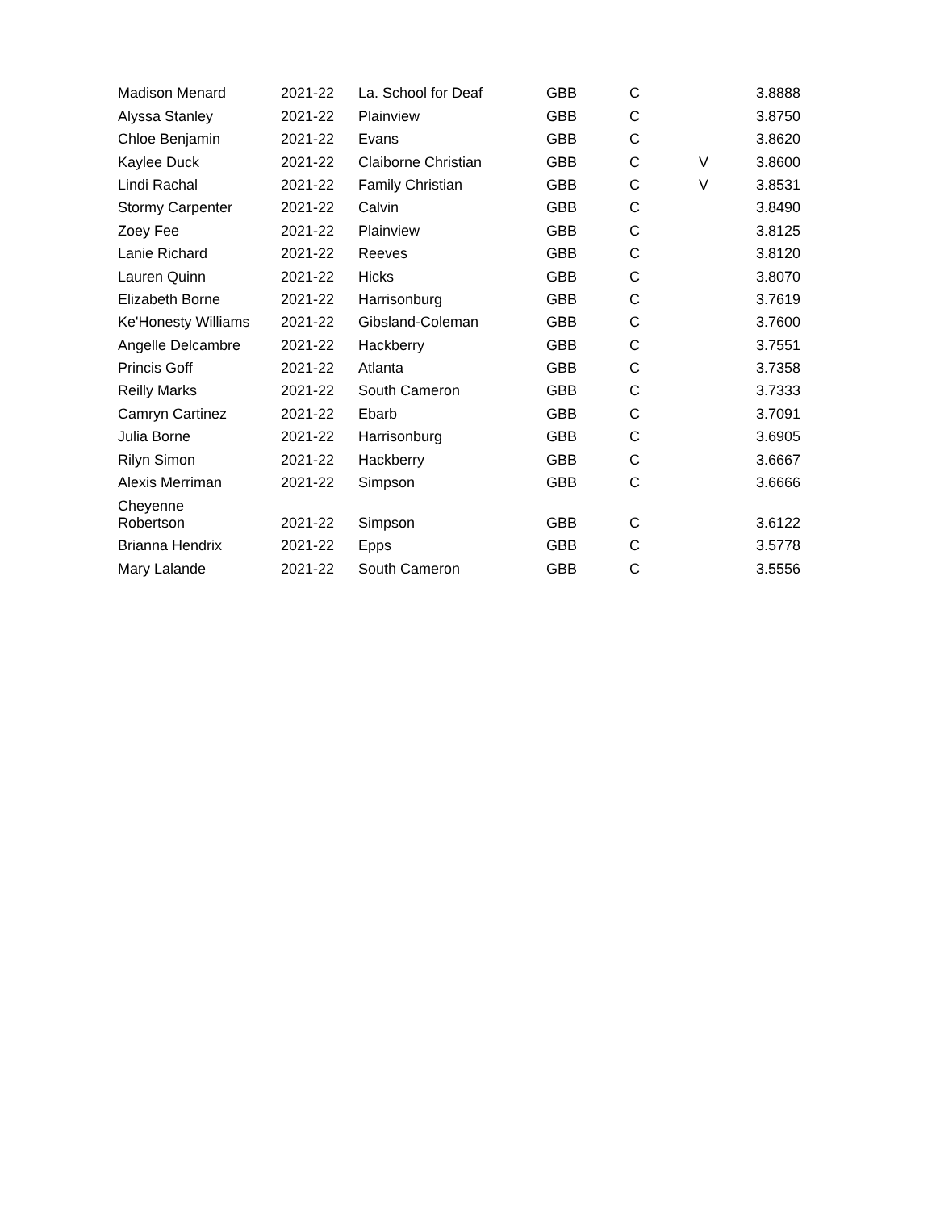| Madison Menard | 2021-22 | La. School for Deaf | GBB | C | | 3.8888 |
| Alyssa Stanley | 2021-22 | Plainview | GBB | C | | 3.8750 |
| Chloe Benjamin | 2021-22 | Evans | GBB | C | | 3.8620 |
| Kaylee Duck | 2021-22 | Claiborne Christian | GBB | C | V | 3.8600 |
| Lindi Rachal | 2021-22 | Family Christian | GBB | C | V | 3.8531 |
| Stormy Carpenter | 2021-22 | Calvin | GBB | C | | 3.8490 |
| Zoey Fee | 2021-22 | Plainview | GBB | C | | 3.8125 |
| Lanie Richard | 2021-22 | Reeves | GBB | C | | 3.8120 |
| Lauren Quinn | 2021-22 | Hicks | GBB | C | | 3.8070 |
| Elizabeth Borne | 2021-22 | Harrisonburg | GBB | C | | 3.7619 |
| Ke'Honesty Williams | 2021-22 | Gibsland-Coleman | GBB | C | | 3.7600 |
| Angelle Delcambre | 2021-22 | Hackberry | GBB | C | | 3.7551 |
| Princis Goff | 2021-22 | Atlanta | GBB | C | | 3.7358 |
| Reilly Marks | 2021-22 | South Cameron | GBB | C | | 3.7333 |
| Camryn Cartinez | 2021-22 | Ebarb | GBB | C | | 3.7091 |
| Julia Borne | 2021-22 | Harrisonburg | GBB | C | | 3.6905 |
| Rilyn Simon | 2021-22 | Hackberry | GBB | C | | 3.6667 |
| Alexis Merriman | 2021-22 | Simpson | GBB | C | | 3.6666 |
| Cheyenne Robertson | 2021-22 | Simpson | GBB | C | | 3.6122 |
| Brianna Hendrix | 2021-22 | Epps | GBB | C | | 3.5778 |
| Mary Lalande | 2021-22 | South Cameron | GBB | C | | 3.5556 |